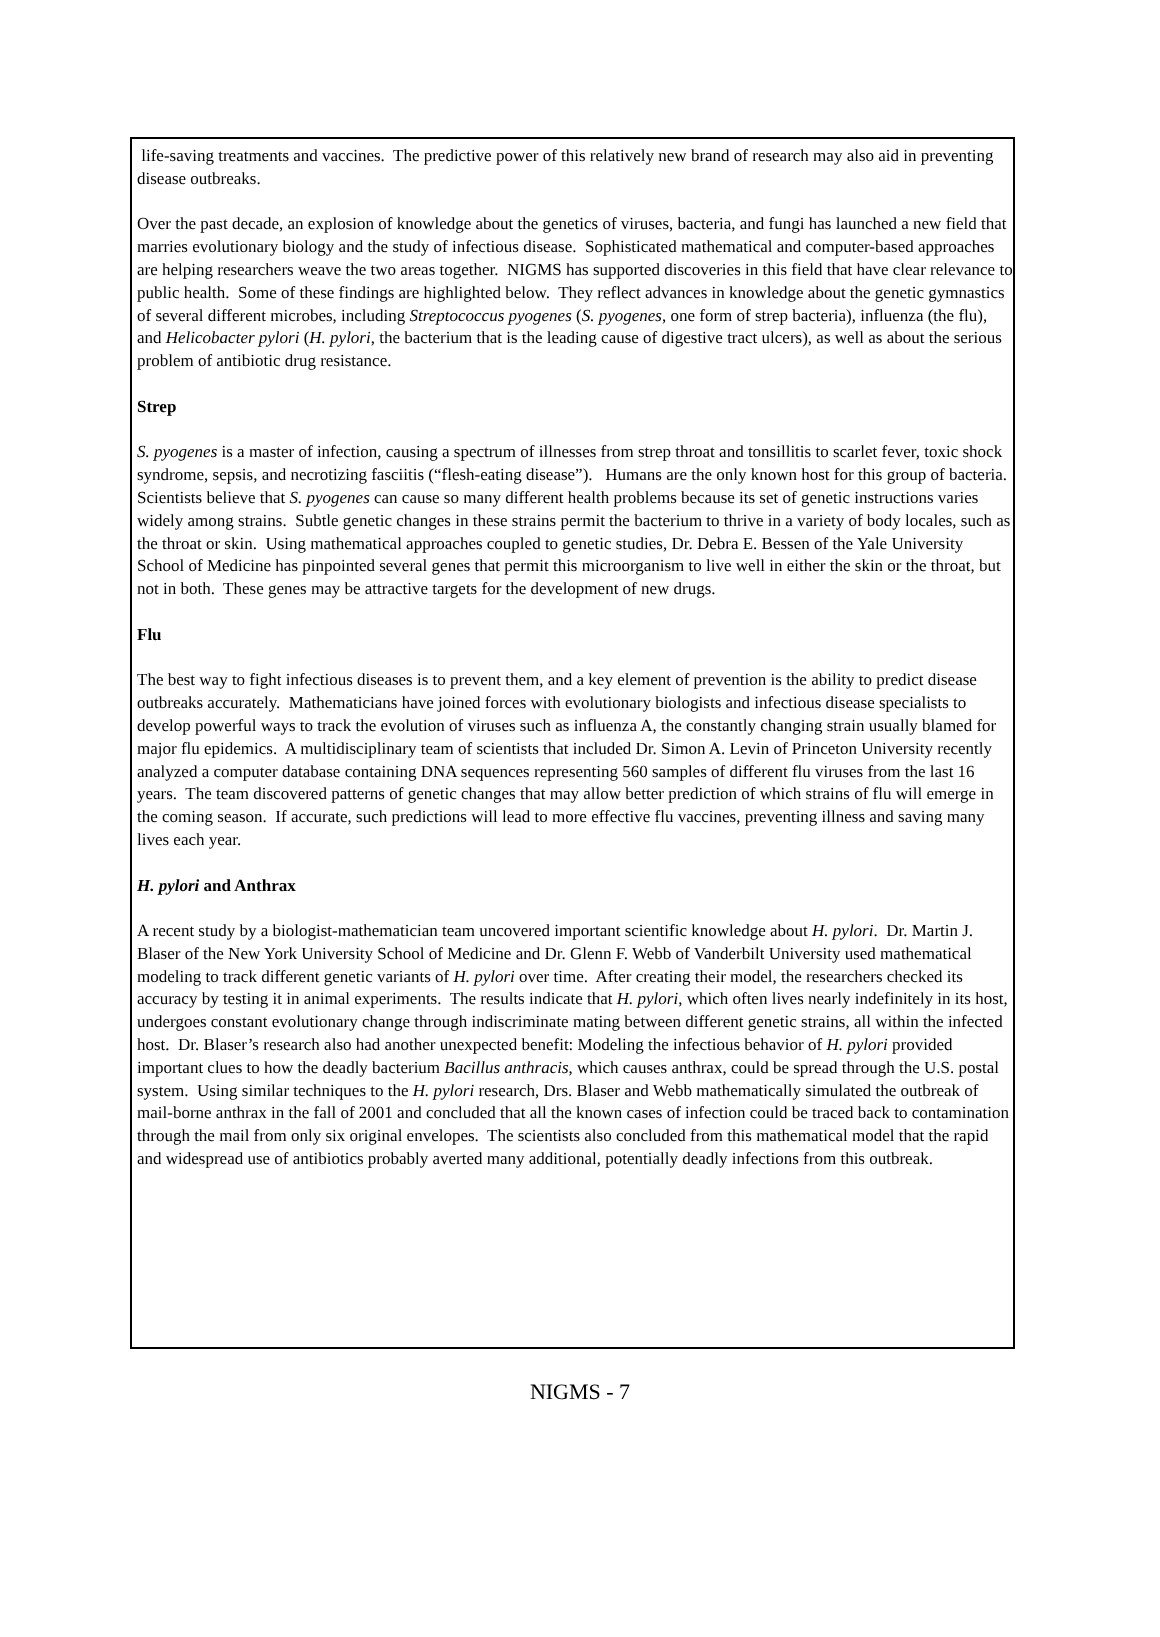life-saving treatments and vaccines. The predictive power of this relatively new brand of research may also aid in preventing disease outbreaks.
Over the past decade, an explosion of knowledge about the genetics of viruses, bacteria, and fungi has launched a new field that marries evolutionary biology and the study of infectious disease. Sophisticated mathematical and computer-based approaches are helping researchers weave the two areas together. NIGMS has supported discoveries in this field that have clear relevance to public health. Some of these findings are highlighted below. They reflect advances in knowledge about the genetic gymnastics of several different microbes, including Streptococcus pyogenes (S. pyogenes, one form of strep bacteria), influenza (the flu), and Helicobacter pylori (H. pylori, the bacterium that is the leading cause of digestive tract ulcers), as well as about the serious problem of antibiotic drug resistance.
Strep
S. pyogenes is a master of infection, causing a spectrum of illnesses from strep throat and tonsillitis to scarlet fever, toxic shock syndrome, sepsis, and necrotizing fasciitis (“flesh-eating disease”). Humans are the only known host for this group of bacteria. Scientists believe that S. pyogenes can cause so many different health problems because its set of genetic instructions varies widely among strains. Subtle genetic changes in these strains permit the bacterium to thrive in a variety of body locales, such as the throat or skin. Using mathematical approaches coupled to genetic studies, Dr. Debra E. Bessen of the Yale University School of Medicine has pinpointed several genes that permit this microorganism to live well in either the skin or the throat, but not in both. These genes may be attractive targets for the development of new drugs.
Flu
The best way to fight infectious diseases is to prevent them, and a key element of prevention is the ability to predict disease outbreaks accurately. Mathematicians have joined forces with evolutionary biologists and infectious disease specialists to develop powerful ways to track the evolution of viruses such as influenza A, the constantly changing strain usually blamed for major flu epidemics. A multidisciplinary team of scientists that included Dr. Simon A. Levin of Princeton University recently analyzed a computer database containing DNA sequences representing 560 samples of different flu viruses from the last 16 years. The team discovered patterns of genetic changes that may allow better prediction of which strains of flu will emerge in the coming season. If accurate, such predictions will lead to more effective flu vaccines, preventing illness and saving many lives each year.
H. pylori and Anthrax
A recent study by a biologist-mathematician team uncovered important scientific knowledge about H. pylori. Dr. Martin J. Blaser of the New York University School of Medicine and Dr. Glenn F. Webb of Vanderbilt University used mathematical modeling to track different genetic variants of H. pylori over time. After creating their model, the researchers checked its accuracy by testing it in animal experiments. The results indicate that H. pylori, which often lives nearly indefinitely in its host, undergoes constant evolutionary change through indiscriminate mating between different genetic strains, all within the infected host. Dr. Blaser’s research also had another unexpected benefit: Modeling the infectious behavior of H. pylori provided important clues to how the deadly bacterium Bacillus anthracis, which causes anthrax, could be spread through the U.S. postal system. Using similar techniques to the H. pylori research, Drs. Blaser and Webb mathematically simulated the outbreak of mail-borne anthrax in the fall of 2001 and concluded that all the known cases of infection could be traced back to contamination through the mail from only six original envelopes. The scientists also concluded from this mathematical model that the rapid and widespread use of antibiotics probably averted many additional, potentially deadly infections from this outbreak.
NIGMS - 7